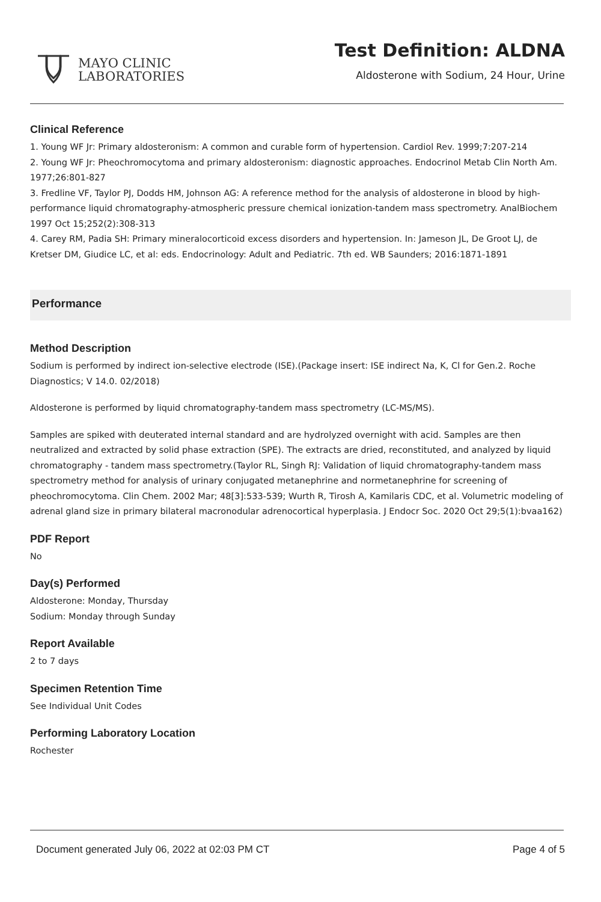MAYO CLINIC
LABORATORIES
Test Definition: ALDNA
Aldosterone with Sodium, 24 Hour, Urine
Clinical Reference
1. Young WF Jr: Primary aldosteronism: A common and curable form of hypertension. Cardiol Rev. 1999;7:207-214
2. Young WF Jr: Pheochromocytoma and primary aldosteronism: diagnostic approaches. Endocrinol Metab Clin North Am. 1977;26:801-827
3. Fredline VF, Taylor PJ, Dodds HM, Johnson AG: A reference method for the analysis of aldosterone in blood by high-performance liquid chromatography-atmospheric pressure chemical ionization-tandem mass spectrometry. AnalBiochem 1997 Oct 15;252(2):308-313
4. Carey RM, Padia SH: Primary mineralocorticoid excess disorders and hypertension. In: Jameson JL, De Groot LJ, de Kretser DM, Giudice LC, et al: eds. Endocrinology: Adult and Pediatric. 7th ed. WB Saunders; 2016:1871-1891
Performance
Method Description
Sodium is performed by indirect ion-selective electrode (ISE).(Package insert: ISE indirect Na, K, Cl for Gen.2. Roche Diagnostics; V 14.0. 02/2018)
Aldosterone is performed by liquid chromatography-tandem mass spectrometry (LC-MS/MS).
Samples are spiked with deuterated internal standard and are hydrolyzed overnight with acid. Samples are then neutralized and extracted by solid phase extraction (SPE). The extracts are dried, reconstituted, and analyzed by liquid chromatography - tandem mass spectrometry.(Taylor RL, Singh RJ: Validation of liquid chromatography-tandem mass spectrometry method for analysis of urinary conjugated metanephrine and normetanephrine for screening of pheochromocytoma. Clin Chem. 2002 Mar; 48[3]:533-539; Wurth R, Tirosh A, Kamilaris CDC, et al. Volumetric modeling of adrenal gland size in primary bilateral macronodular adrenocortical hyperplasia. J Endocr Soc. 2020 Oct 29;5(1):bvaa162)
PDF Report
No
Day(s) Performed
Aldosterone: Monday, Thursday
Sodium: Monday through Sunday
Report Available
2 to 7 days
Specimen Retention Time
See Individual Unit Codes
Performing Laboratory Location
Rochester
Document generated July 06, 2022 at 02:03 PM CT Page 4 of 5